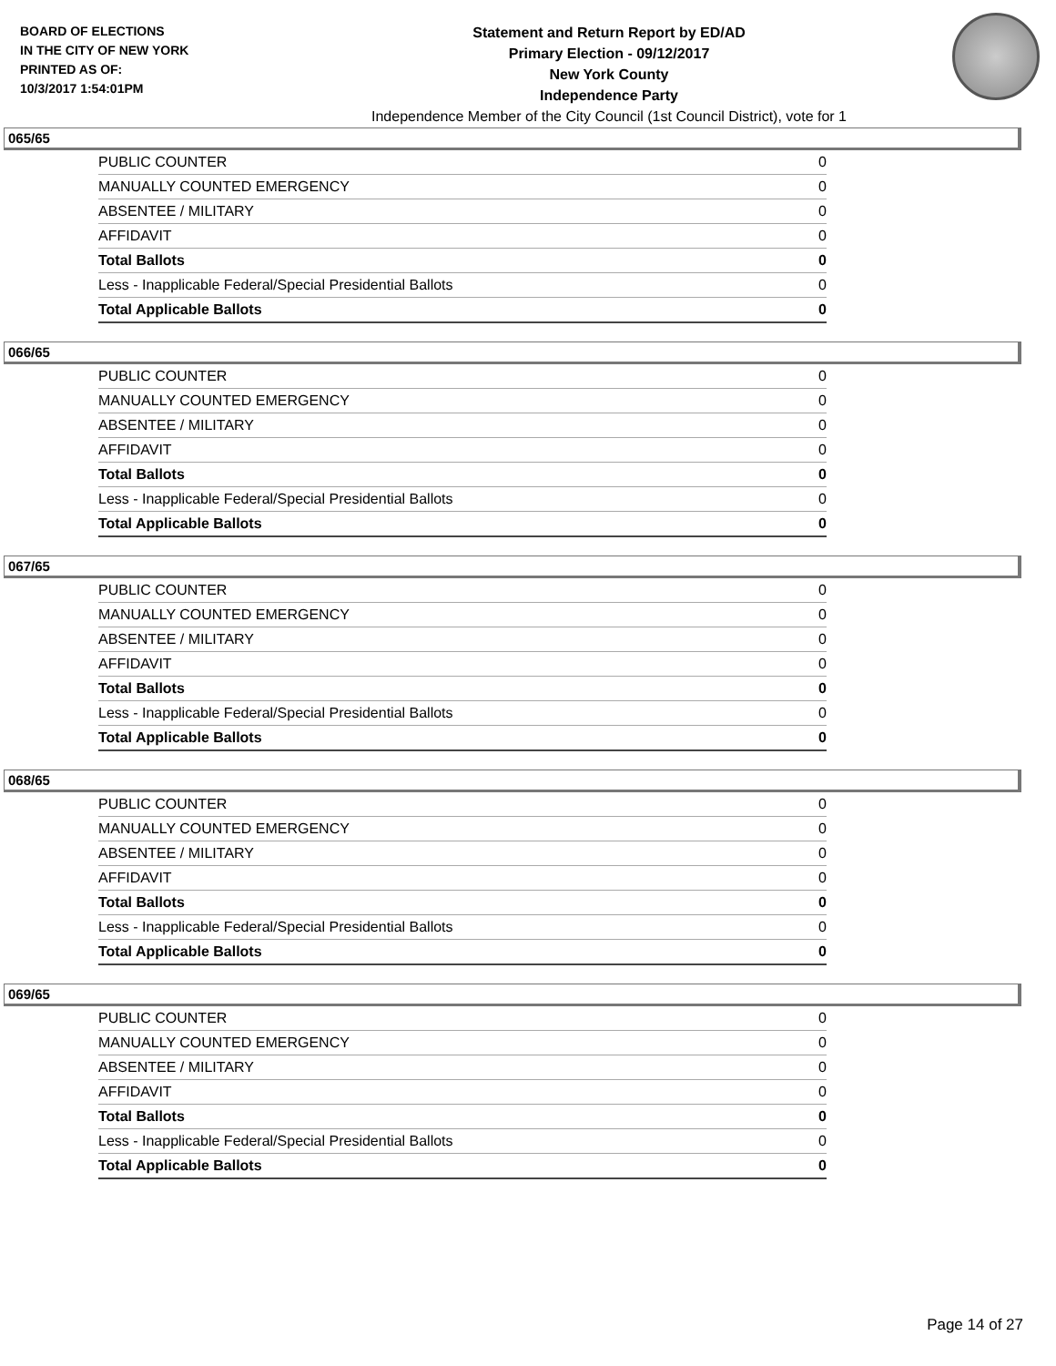BOARD OF ELECTIONS
IN THE CITY OF NEW YORK
PRINTED AS OF:
10/3/2017 1:54:01PM
Statement and Return Report by ED/AD
Primary Election - 09/12/2017
New York County
Independence Party
Independence Member of the City Council (1st Council District), vote for 1
065/65
| PUBLIC COUNTER | 0 |
| MANUALLY COUNTED EMERGENCY | 0 |
| ABSENTEE / MILITARY | 0 |
| AFFIDAVIT | 0 |
| Total Ballots | 0 |
| Less - Inapplicable Federal/Special Presidential Ballots | 0 |
| Total Applicable Ballots | 0 |
066/65
| PUBLIC COUNTER | 0 |
| MANUALLY COUNTED EMERGENCY | 0 |
| ABSENTEE / MILITARY | 0 |
| AFFIDAVIT | 0 |
| Total Ballots | 0 |
| Less - Inapplicable Federal/Special Presidential Ballots | 0 |
| Total Applicable Ballots | 0 |
067/65
| PUBLIC COUNTER | 0 |
| MANUALLY COUNTED EMERGENCY | 0 |
| ABSENTEE / MILITARY | 0 |
| AFFIDAVIT | 0 |
| Total Ballots | 0 |
| Less - Inapplicable Federal/Special Presidential Ballots | 0 |
| Total Applicable Ballots | 0 |
068/65
| PUBLIC COUNTER | 0 |
| MANUALLY COUNTED EMERGENCY | 0 |
| ABSENTEE / MILITARY | 0 |
| AFFIDAVIT | 0 |
| Total Ballots | 0 |
| Less - Inapplicable Federal/Special Presidential Ballots | 0 |
| Total Applicable Ballots | 0 |
069/65
| PUBLIC COUNTER | 0 |
| MANUALLY COUNTED EMERGENCY | 0 |
| ABSENTEE / MILITARY | 0 |
| AFFIDAVIT | 0 |
| Total Ballots | 0 |
| Less - Inapplicable Federal/Special Presidential Ballots | 0 |
| Total Applicable Ballots | 0 |
Page 14 of 27